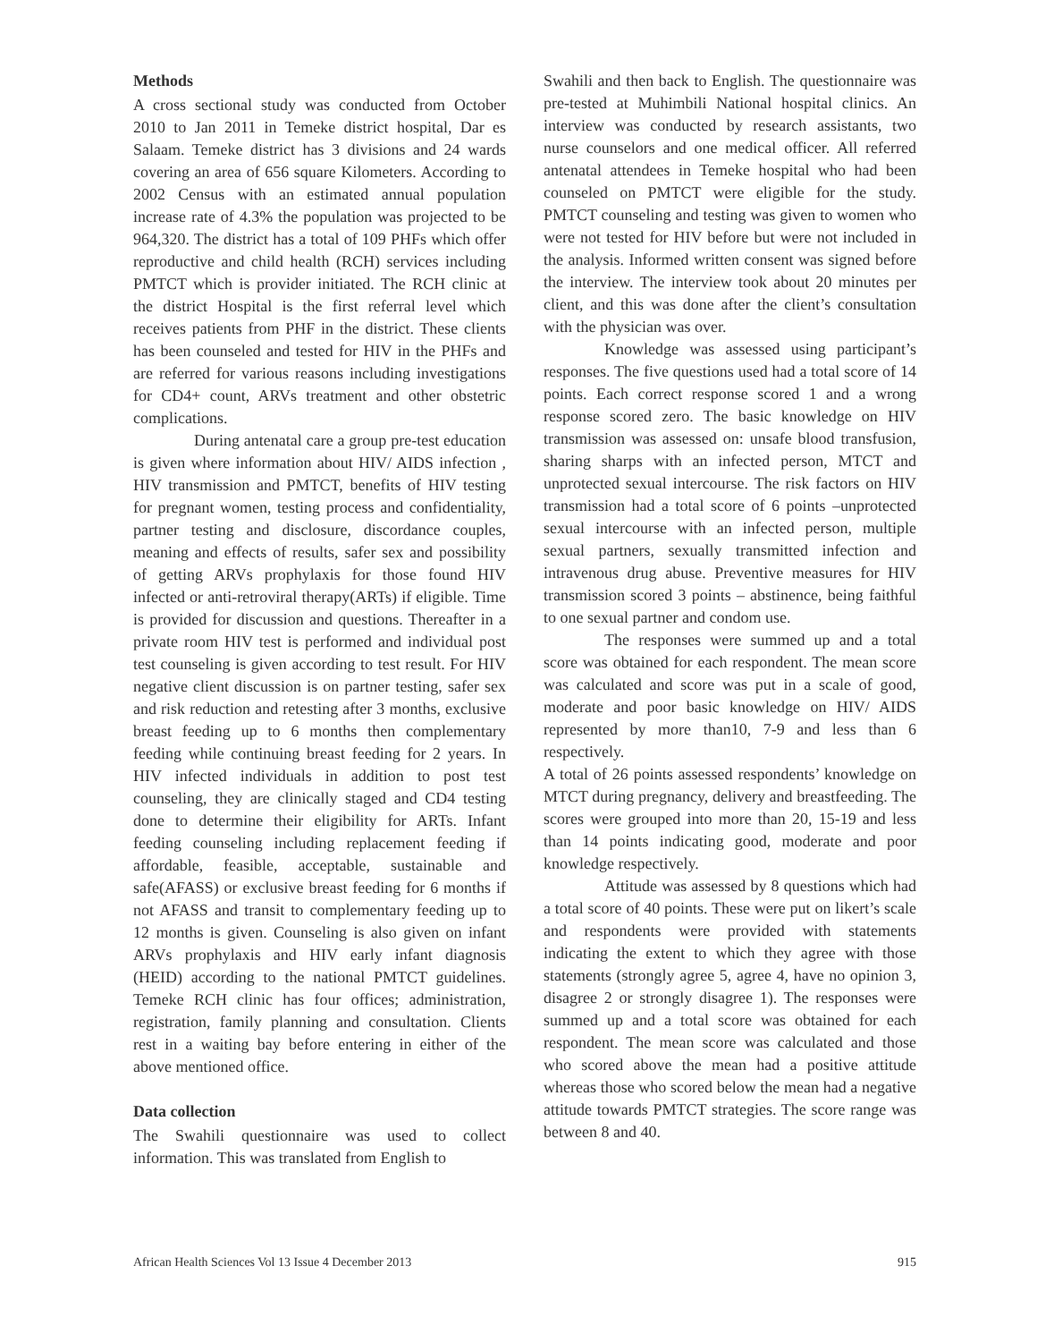Methods
A cross sectional study was conducted from October 2010 to Jan 2011 in Temeke district hospital, Dar es Salaam. Temeke district has 3 divisions and 24 wards covering an area of 656 square Kilometers. According to 2002 Census with an estimated annual population increase rate of 4.3% the population was projected to be 964,320. The district has a total of 109 PHFs which offer reproductive and child health (RCH) services including PMTCT which is provider initiated. The RCH clinic at the district Hospital is the first referral level which receives patients from PHF in the district. These clients has been counseled and tested for HIV in the PHFs and are referred for various reasons including investigations for CD4+ count, ARVs treatment and other obstetric complications.
During antenatal care a group pre-test education is given where information about HIV/ AIDS infection , HIV transmission and PMTCT, benefits of HIV testing for pregnant women, testing process and confidentiality, partner testing and disclosure, discordance couples, meaning and effects of results, safer sex and possibility of getting ARVs prophylaxis for those found HIV infected or anti-retroviral therapy(ARTs) if eligible. Time is provided for discussion and questions. Thereafter in a private room HIV test is performed and individual post test counseling is given according to test result. For HIV negative client discussion is on partner testing, safer sex and risk reduction and retesting after 3 months, exclusive breast feeding up to 6 months then complementary feeding while continuing breast feeding for 2 years. In HIV infected individuals in addition to post test counseling, they are clinically staged and CD4 testing done to determine their eligibility for ARTs. Infant feeding counseling including replacement feeding if affordable, feasible, acceptable, sustainable and safe(AFASS) or exclusive breast feeding for 6 months if not AFASS and transit to complementary feeding up to 12 months is given. Counseling is also given on infant ARVs prophylaxis and HIV early infant diagnosis (HEID) according to the national PMTCT guidelines. Temeke RCH clinic has four offices; administration, registration, family planning and consultation. Clients rest in a waiting bay before entering in either of the above mentioned office.
Data collection
The Swahili questionnaire was used to collect information. This was translated from English to
Swahili and then back to English. The questionnaire was pre-tested at Muhimbili National hospital clinics. An interview was conducted by research assistants, two nurse counselors and one medical officer. All referred antenatal attendees in Temeke hospital who had been counseled on PMTCT were eligible for the study. PMTCT counseling and testing was given to women who were not tested for HIV before but were not included in the analysis. Informed written consent was signed before the interview. The interview took about 20 minutes per client, and this was done after the client’s consultation with the physician was over.
Knowledge was assessed using participant’s responses. The five questions used had a total score of 14 points. Each correct response scored 1 and a wrong response scored zero. The basic knowledge on HIV transmission was assessed on: unsafe blood transfusion, sharing sharps with an infected person, MTCT and unprotected sexual intercourse. The risk factors on HIV transmission had a total score of 6 points –unprotected sexual intercourse with an infected person, multiple sexual partners, sexually transmitted infection and intravenous drug abuse. Preventive measures for HIV transmission scored 3 points – abstinence, being faithful to one sexual partner and condom use.
The responses were summed up and a total score was obtained for each respondent. The mean score was calculated and score was put in a scale of good, moderate and poor basic knowledge on HIV/ AIDS represented by more than10, 7-9 and less than 6 respectively.
A total of 26 points assessed respondents’ knowledge on MTCT during pregnancy, delivery and breastfeeding. The scores were grouped into more than 20, 15-19 and less than 14 points indicating good, moderate and poor knowledge respectively.
Attitude was assessed by 8 questions which had a total score of 40 points. These were put on likert’s scale and respondents were provided with statements indicating the extent to which they agree with those statements (strongly agree 5, agree 4, have no opinion 3, disagree 2 or strongly disagree 1). The responses were summed up and a total score was obtained for each respondent. The mean score was calculated and those who scored above the mean had a positive attitude whereas those who scored below the mean had a negative attitude towards PMTCT strategies. The score range was between 8 and 40.
African Health Sciences Vol 13 Issue 4 December 2013 915